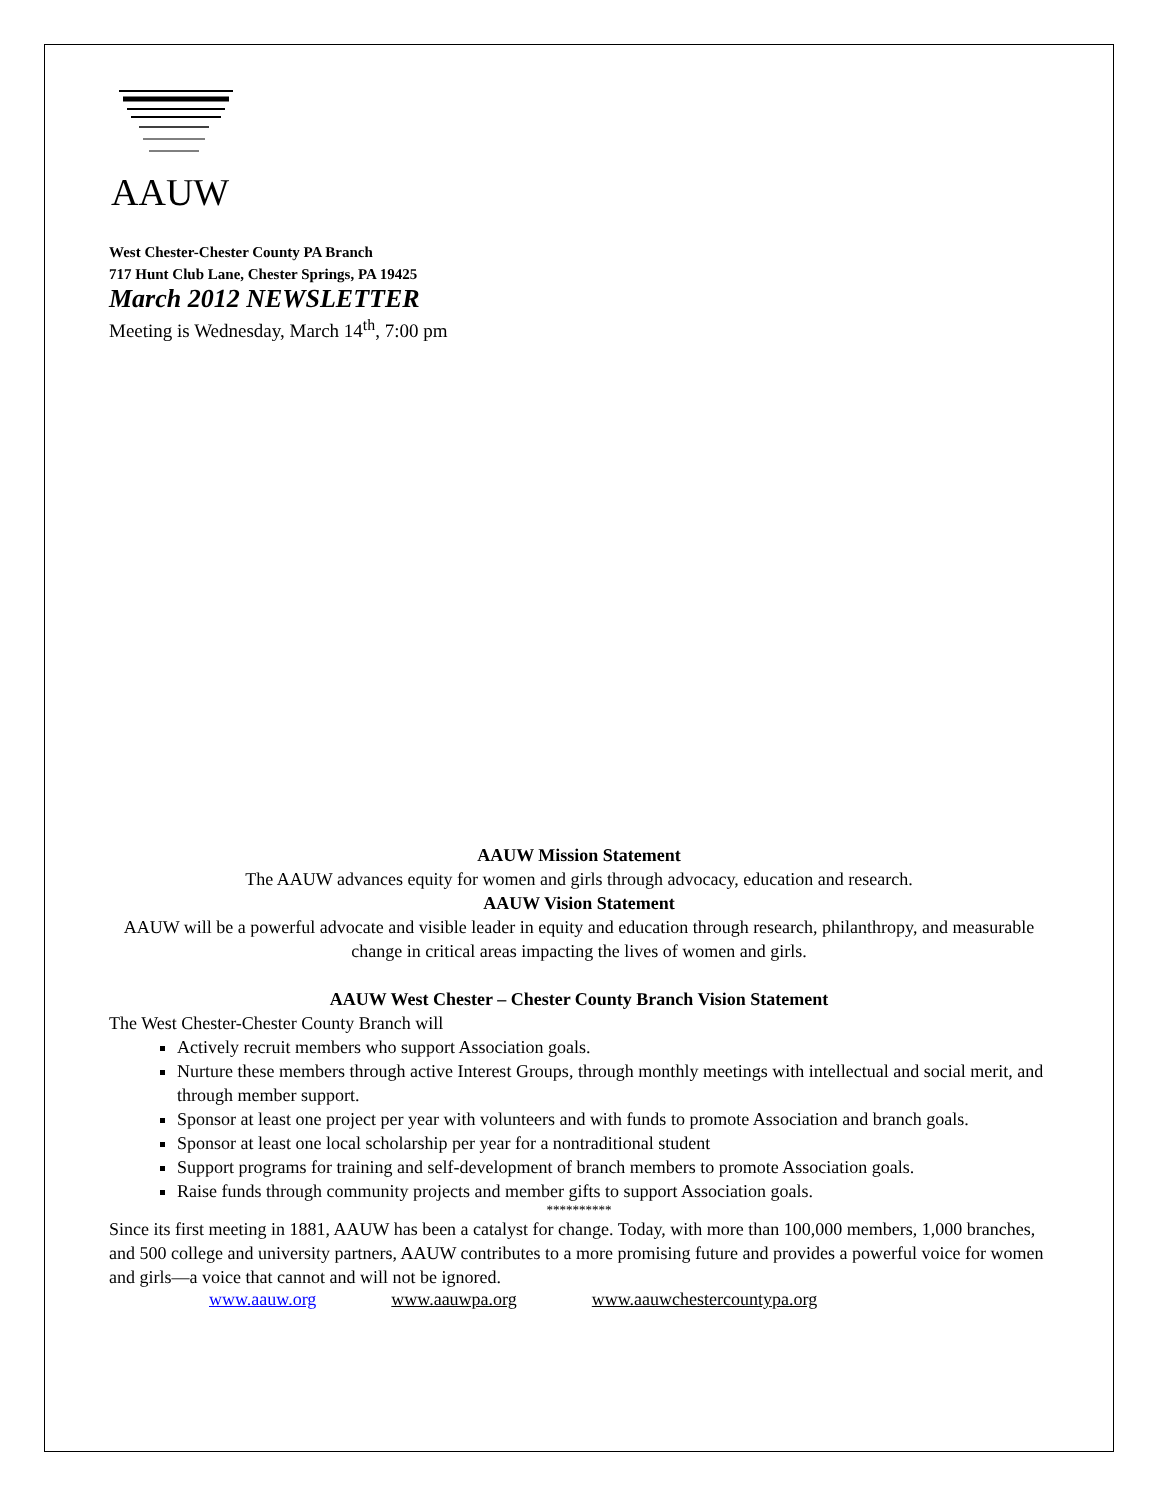AAUW
West Chester-Chester County PA Branch
717 Hunt Club Lane, Chester Springs, PA 19425
March 2012 NEWSLETTER
Meeting is Wednesday, March 14<sup>th</sup>, 7:00 pm
AAUW Mission Statement
The AAUW advances equity for women and girls through advocacy, education and research.
AAUW Vision Statement
AAUW will be a powerful advocate and visible leader in equity and education through research, philanthropy, and measurable change in critical areas impacting the lives of women and girls.
AAUW West Chester – Chester County Branch Vision Statement
The West Chester-Chester County Branch will
Actively recruit members who support Association goals.
Nurture these members through active Interest Groups, through monthly meetings with intellectual and social merit, and through member support.
Sponsor at least one project per year with volunteers and with funds to promote Association and branch goals.
Sponsor at least one local scholarship per year for a nontraditional student
Support programs for training and self-development of branch members to promote Association goals.
Raise funds through community projects and member gifts to support Association goals.
**********
Since its first meeting in 1881, AAUW has been a catalyst for change. Today, with more than 100,000 members, 1,000 branches, and 500 college and university partners, AAUW contributes to a more promising future and provides a powerful voice for women and girls—a voice that cannot and will not be ignored.
www.aauw.org www.aauwpa.org www.aauwchestercountypa.org